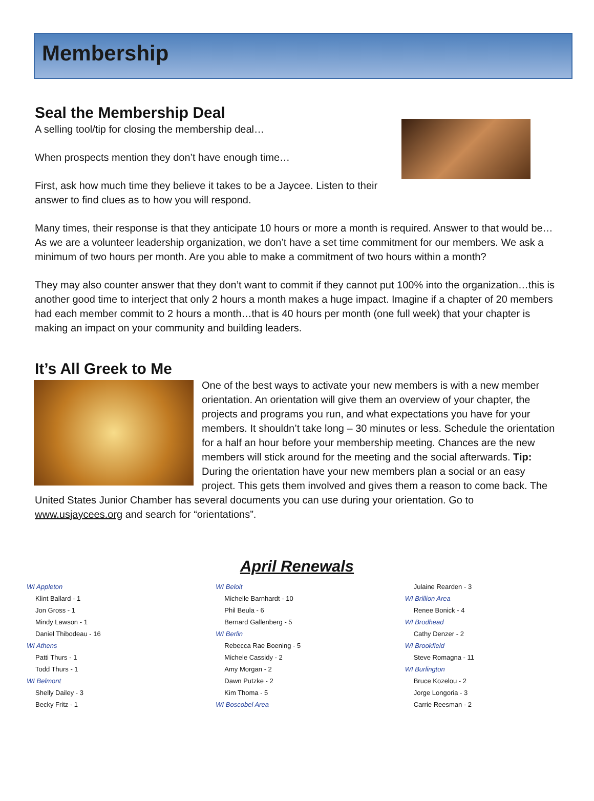Membership
Seal the Membership Deal
A selling tool/tip for closing the membership deal…
When prospects mention they don’t have enough time…
First, ask how much time they believe it takes to be a Jaycee. Listen to their answer to find clues as to how you will respond.
Many times, their response is that they anticipate 10 hours or more a month is required. Answer to that would be…As we are a volunteer leadership organization, we don’t have a set time commitment for our members. We ask a minimum of two hours per month. Are you able to make a commitment of two hours within a month?
They may also counter answer that they don’t want to commit if they cannot put 100% into the organization…this is another good time to interject that only 2 hours a month makes a huge impact. Imagine if a chapter of 20 members had each member commit to 2 hours a month…that is 40 hours per month (one full week) that your chapter is making an impact on your community and building leaders.
It’s All Greek to Me
One of the best ways to activate your new members is with a new member orientation. An orientation will give them an overview of your chapter, the projects and programs you run, and what expectations you have for your members. It shouldn’t take long – 30 minutes or less. Schedule the orientation for a half an hour before your membership meeting. Chances are the new members will stick around for the meeting and the social afterwards. Tip: During the orientation have your new members plan a social or an easy project. This gets them involved and gives them a reason to come back. The United States Junior Chamber has several documents you can use during your orientation. Go to www.usjaycees.org and search for “orientations”.
April Renewals
WI Appleton
Klint Ballard - 1
Jon Gross - 1
Mindy Lawson - 1
Daniel Thibodeau - 16
WI Athens
Patti Thurs - 1
Todd Thurs - 1
WI Belmont
Shelly Dailey - 3
Becky Fritz - 1
WI Beloit
Michelle Barnhardt - 10
Phil Beula - 6
Bernard Gallenberg - 5
WI Berlin
Rebecca Rae Boening - 5
Michele Cassidy - 2
Amy Morgan - 2
Dawn Putzke - 2
Kim Thoma - 5
WI Boscobel Area
Julaine Rearden - 3
WI Brillion Area
Renee Bonick - 4
WI Brodhead
Cathy Denzer - 2
WI Brookfield
Steve Romagna - 11
WI Burlington
Bruce Kozelou - 2
Jorge Longoria - 3
Carrie Reesman - 2